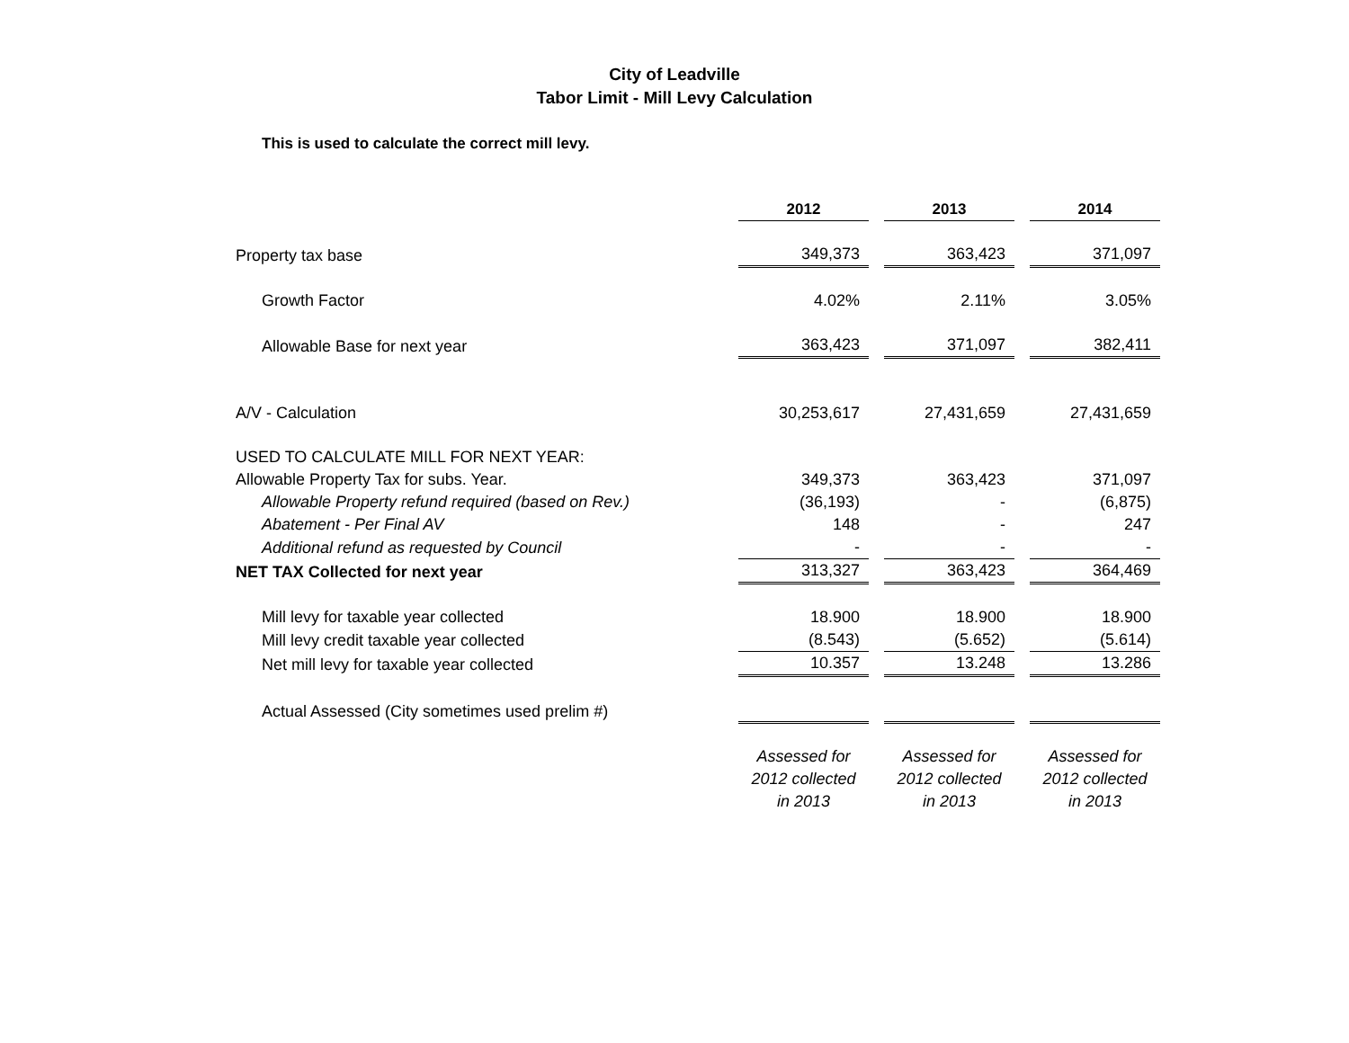City of Leadville
Tabor Limit - Mill Levy Calculation
This is used to calculate the correct mill levy.
| | 2012 | | 2013 | | 2014 |
| Property tax base | 349,373 | | 363,423 | | 371,097 |
| Growth Factor | 4.02% | | 2.11% | | 3.05% |
| Allowable Base for next year | 363,423 | | 371,097 | | 382,411 |
| A/V - Calculation | 30,253,617 | | 27,431,659 | | 27,431,659 |
| USED TO CALCULATE MILL FOR NEXT YEAR: | | | | | |
| Allowable Property Tax for subs. Year. | 349,373 | | 363,423 | | 371,097 |
| Allowable Property refund required (based on Rev.) | (36,193) | | - | | (6,875) |
| Abatement - Per Final AV | 148 | | - | | 247 |
| Additional refund as requested by Council | - | | - | | - |
| NET TAX Collected for next year | 313,327 | | 363,423 | | 364,469 |
| Mill levy for taxable year collected | 18.900 | | 18.900 | | 18.900 |
| Mill levy credit taxable year collected | (8.543) | | (5.652) | | (5.614) |
| Net mill levy for taxable year collected | 10.357 | | 13.248 | | 13.286 |
| Actual Assessed (City sometimes used prelim #) | | | | | |
| | Assessed for 2012 collected in 2013 | | Assessed for 2012 collected in 2013 | | Assessed for 2012 collected in 2013 |